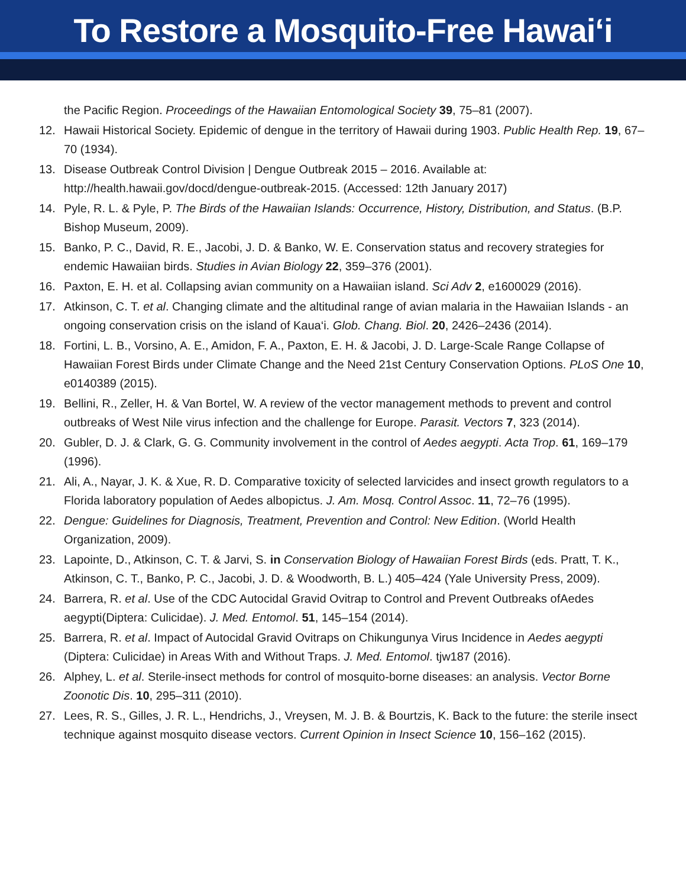To Restore a Mosquito-Free Hawai‘i
the Pacific Region. Proceedings of the Hawaiian Entomological Society 39, 75–81 (2007).
12. Hawaii Historical Society. Epidemic of dengue in the territory of Hawaii during 1903. Public Health Rep. 19, 67–70 (1934).
13. Disease Outbreak Control Division | Dengue Outbreak 2015 – 2016. Available at: http://health.hawaii.gov/docd/dengue-outbreak-2015. (Accessed: 12th January 2017)
14. Pyle, R. L. & Pyle, P. The Birds of the Hawaiian Islands: Occurrence, History, Distribution, and Status. (B.P. Bishop Museum, 2009).
15. Banko, P. C., David, R. E., Jacobi, J. D. & Banko, W. E. Conservation status and recovery strategies for endemic Hawaiian birds. Studies in Avian Biology 22, 359–376 (2001).
16. Paxton, E. H. et al. Collapsing avian community on a Hawaiian island. Sci Adv 2, e1600029 (2016).
17. Atkinson, C. T. et al. Changing climate and the altitudinal range of avian malaria in the Hawaiian Islands - an ongoing conservation crisis on the island of Kaua‘i. Glob. Chang. Biol. 20, 2426–2436 (2014).
18. Fortini, L. B., Vorsino, A. E., Amidon, F. A., Paxton, E. H. & Jacobi, J. D. Large-Scale Range Collapse of Hawaiian Forest Birds under Climate Change and the Need 21st Century Conservation Options. PLoS One 10, e0140389 (2015).
19. Bellini, R., Zeller, H. & Van Bortel, W. A review of the vector management methods to prevent and control outbreaks of West Nile virus infection and the challenge for Europe. Parasit. Vectors 7, 323 (2014).
20. Gubler, D. J. & Clark, G. G. Community involvement in the control of Aedes aegypti. Acta Trop. 61, 169–179 (1996).
21. Ali, A., Nayar, J. K. & Xue, R. D. Comparative toxicity of selected larvicides and insect growth regulators to a Florida laboratory population of Aedes albopictus. J. Am. Mosq. Control Assoc. 11, 72–76 (1995).
22. Dengue: Guidelines for Diagnosis, Treatment, Prevention and Control: New Edition. (World Health Organization, 2009).
23. Lapointe, D., Atkinson, C. T. & Jarvi, S. in Conservation Biology of Hawaiian Forest Birds (eds. Pratt, T. K., Atkinson, C. T., Banko, P. C., Jacobi, J. D. & Woodworth, B. L.) 405–424 (Yale University Press, 2009).
24. Barrera, R. et al. Use of the CDC Autocidal Gravid Ovitrap to Control and Prevent Outbreaks ofAedes aegypti(Diptera: Culicidae). J. Med. Entomol. 51, 145–154 (2014).
25. Barrera, R. et al. Impact of Autocidal Gravid Ovitraps on Chikungunya Virus Incidence in Aedes aegypti (Diptera: Culicidae) in Areas With and Without Traps. J. Med. Entomol. tjw187 (2016).
26. Alphey, L. et al. Sterile-insect methods for control of mosquito-borne diseases: an analysis. Vector Borne Zoonotic Dis. 10, 295–311 (2010).
27. Lees, R. S., Gilles, J. R. L., Hendrichs, J., Vreysen, M. J. B. & Bourtzis, K. Back to the future: the sterile insect technique against mosquito disease vectors. Current Opinion in Insect Science 10, 156–162 (2015).